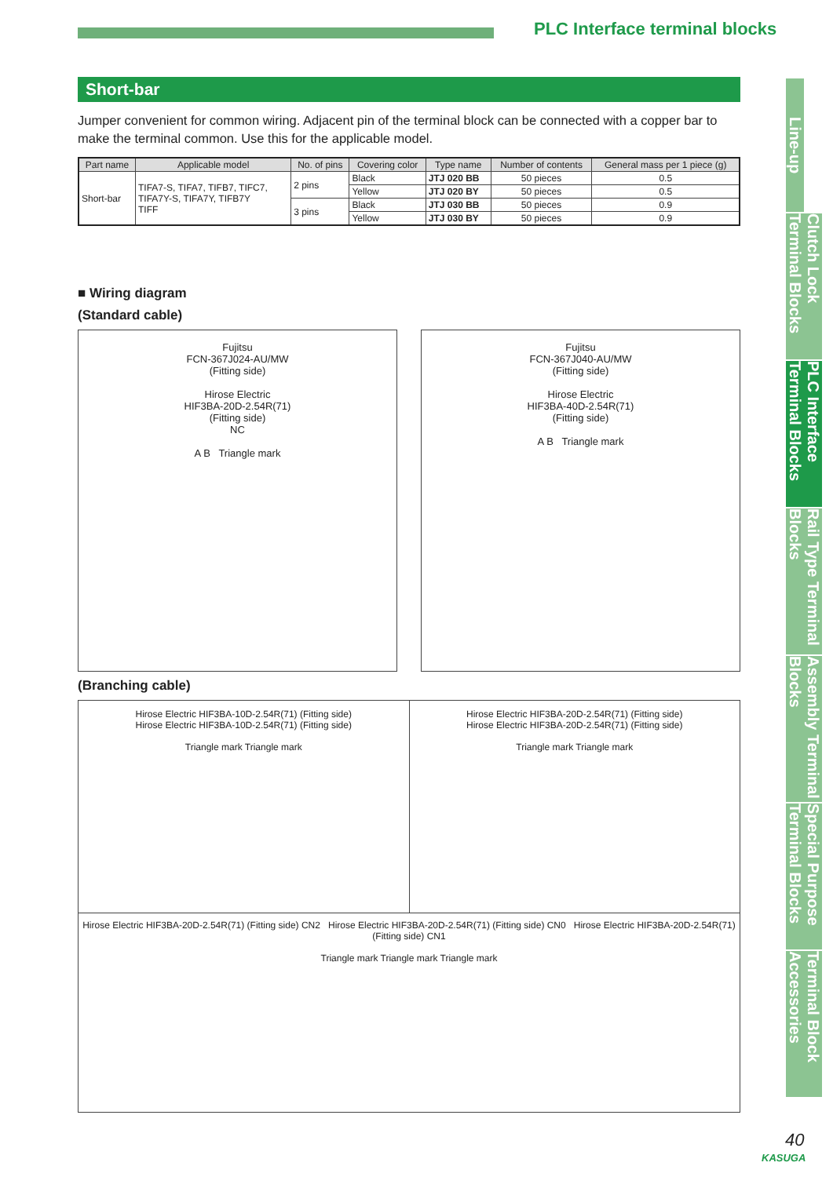PLC Interface terminal blocks
Short-bar
Jumper convenient for common wiring. Adjacent pin of the terminal block can be connected with a copper bar to make the terminal common. Use this for the applicable model.
| Part name | Applicable model | No. of pins | Covering color | Type name | Number of contents | General mass per 1 piece (g) |
| --- | --- | --- | --- | --- | --- | --- |
| Short-bar | TIFA7-S, TIFA7, TIFB7, TIFC7, TIFA7Y-S, TIFA7Y, TIFB7Y TIFF | 2 pins | Black | JTJ 020 BB | 50 pieces | 0.5 |
| | | | Yellow | JTJ 020 BY | 50 pieces | 0.5 |
| | | 3 pins | Black | JTJ 030 BB | 50 pieces | 0.9 |
| | | | Yellow | JTJ 030 BY | 50 pieces | 0.9 |
■ Wiring diagram
(Standard cable)
Fujitsu
FCN-367J024-AU/MW
(Fitting side)
Hirose Electric
HIF3BA-20D-2.54R(71)
(Fitting side)
NC
A B Triangle mark
Fujitsu
FCN-367J040-AU/MW
(Fitting side)
Hirose Electric
HIF3BA-40D-2.54R(71)
(Fitting side)
A B Triangle mark
(Branching cable)
Hirose Electric HIF3BA-10D-2.54R(71) (Fitting side)
Hirose Electric HIF3BA-10D-2.54R(71) (Fitting side)
Triangle mark Triangle mark
Hirose Electric HIF3BA-20D-2.54R(71) (Fitting side)
Hirose Electric HIF3BA-20D-2.54R(71) (Fitting side)
Triangle mark Triangle mark
Hirose Electric HIF3BA-20D-2.54R(71) (Fitting side) CN2 Hirose Electric HIF3BA-20D-2.54R(71) (Fitting side) CN0 Hirose Electric HIF3BA-20D-2.54R(71) (Fitting side) CN1
Triangle mark Triangle mark Triangle mark
Line-up
Clutch Lock Terminal Blocks
PLC Interface Terminal Blocks
Rail Type Terminal Blocks
Assembly Terminal Blocks
Special Purpose Terminal Blocks
Terminal Block Accessories
40
KASUGA